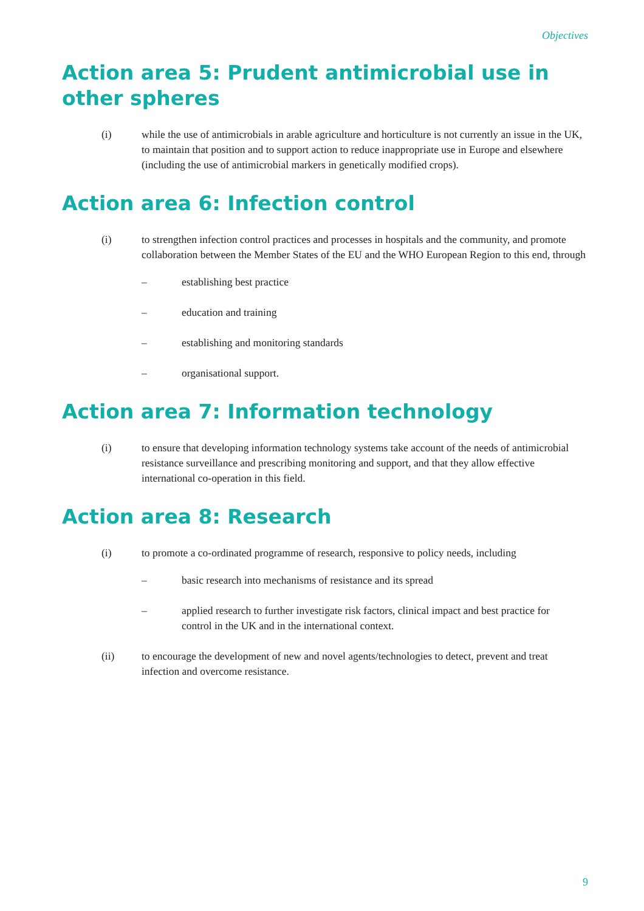Objectives
Action area 5: Prudent antimicrobial use in
other spheres
(i) while the use of antimicrobials in arable agriculture and horticulture is not currently an issue in the UK, to maintain that position and to support action to reduce inappropriate use in Europe and elsewhere (including the use of antimicrobial markers in genetically modified crops).
Action area 6: Infection control
(i) to strengthen infection control practices and processes in hospitals and the community, and promote collaboration between the Member States of the EU and the WHO European Region to this end, through
– establishing best practice
– education and training
– establishing and monitoring standards
– organisational support.
Action area 7: Information technology
(i) to ensure that developing information technology systems take account of the needs of antimicrobial resistance surveillance and prescribing monitoring and support, and that they allow effective international co-operation in this field.
Action area 8: Research
(i) to promote a co-ordinated programme of research, responsive to policy needs, including
– basic research into mechanisms of resistance and its spread
– applied research to further investigate risk factors, clinical impact and best practice for control in the UK and in the international context.
(ii) to encourage the development of new and novel agents/technologies to detect, prevent and treat infection and overcome resistance.
9